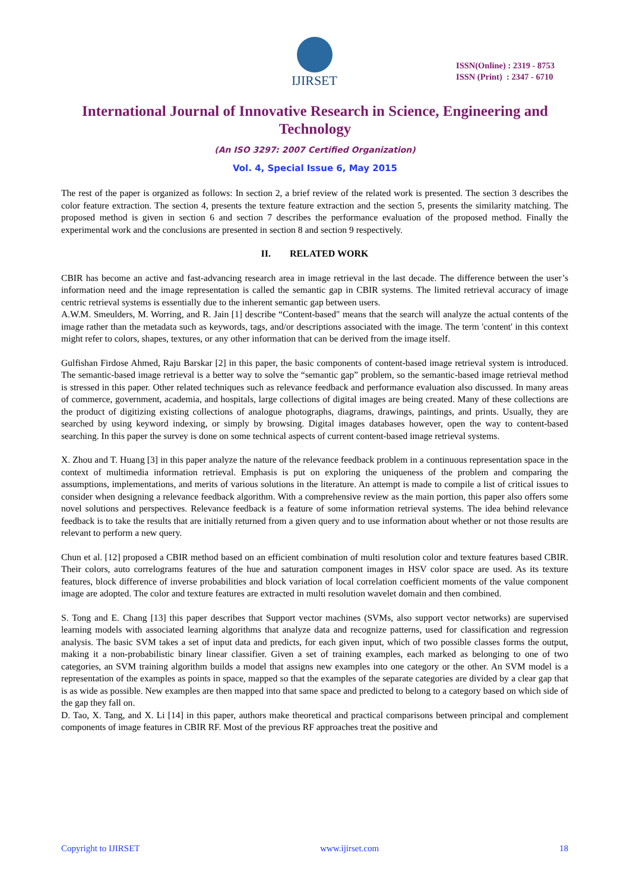IJIRSET
ISSN(Online) : 2319 - 8753
ISSN (Print) : 2347 - 6710
International Journal of Innovative Research in Science, Engineering and Technology
(An ISO 3297: 2007 Certified Organization)
Vol. 4, Special Issue 6, May 2015
The rest of the paper is organized as follows: In section 2, a brief review of the related work is presented. The section 3 describes the color feature extraction. The section 4, presents the texture feature extraction and the section 5, presents the similarity matching. The proposed method is given in section 6 and section 7 describes the performance evaluation of the proposed method. Finally the experimental work and the conclusions are presented in section 8 and section 9 respectively.
II. RELATED WORK
CBIR has become an active and fast-advancing research area in image retrieval in the last decade. The difference between the user’s information need and the image representation is called the semantic gap in CBIR systems. The limited retrieval accuracy of image centric retrieval systems is essentially due to the inherent semantic gap between users.
A.W.M. Smeulders, M. Worring, and R. Jain [1] describe “Content-based" means that the search will analyze the actual contents of the image rather than the metadata such as keywords, tags, and/or descriptions associated with the image. The term 'content' in this context might refer to colors, shapes, textures, or any other information that can be derived from the image itself.
Gulfishan Firdose Ahmed, Raju Barskar [2] in this paper, the basic components of content-based image retrieval system is introduced. The semantic-based image retrieval is a better way to solve the “semantic gap” problem, so the semantic-based image retrieval method is stressed in this paper. Other related techniques such as relevance feedback and performance evaluation also discussed. In many areas of commerce, government, academia, and hospitals, large collections of digital images are being created. Many of these collections are the product of digitizing existing collections of analogue photographs, diagrams, drawings, paintings, and prints. Usually, they are searched by using keyword indexing, or simply by browsing. Digital images databases however, open the way to content-based searching. In this paper the survey is done on some technical aspects of current content-based image retrieval systems.
X. Zhou and T. Huang [3] in this paper analyze the nature of the relevance feedback problem in a continuous representation space in the context of multimedia information retrieval. Emphasis is put on exploring the uniqueness of the problem and comparing the assumptions, implementations, and merits of various solutions in the literature. An attempt is made to compile a list of critical issues to consider when designing a relevance feedback algorithm. With a comprehensive review as the main portion, this paper also offers some novel solutions and perspectives. Relevance feedback is a feature of some information retrieval systems. The idea behind relevance feedback is to take the results that are initially returned from a given query and to use information about whether or not those results are relevant to perform a new query.
Chun et al. [12] proposed a CBIR method based on an efficient combination of multi resolution color and texture features based CBIR. Their colors, auto correlograms features of the hue and saturation component images in HSV color space are used. As its texture features, block difference of inverse probabilities and block variation of local correlation coefficient moments of the value component image are adopted. The color and texture features are extracted in multi resolution wavelet domain and then combined.
S. Tong and E. Chang [13] this paper describes that Support vector machines (SVMs, also support vector networks) are supervised learning models with associated learning algorithms that analyze data and recognize patterns, used for classification and regression analysis. The basic SVM takes a set of input data and predicts, for each given input, which of two possible classes forms the output, making it a non-probabilistic binary linear classifier. Given a set of training examples, each marked as belonging to one of two categories, an SVM training algorithm builds a model that assigns new examples into one category or the other. An SVM model is a representation of the examples as points in space, mapped so that the examples of the separate categories are divided by a clear gap that is as wide as possible. New examples are then mapped into that same space and predicted to belong to a category based on which side of the gap they fall on.
D. Tao, X. Tang, and X. Li [14] in this paper, authors make theoretical and practical comparisons between principal and complement components of image features in CBIR RF. Most of the previous RF approaches treat the positive and
Copyright to IJIRSET www.ijirset.com 18